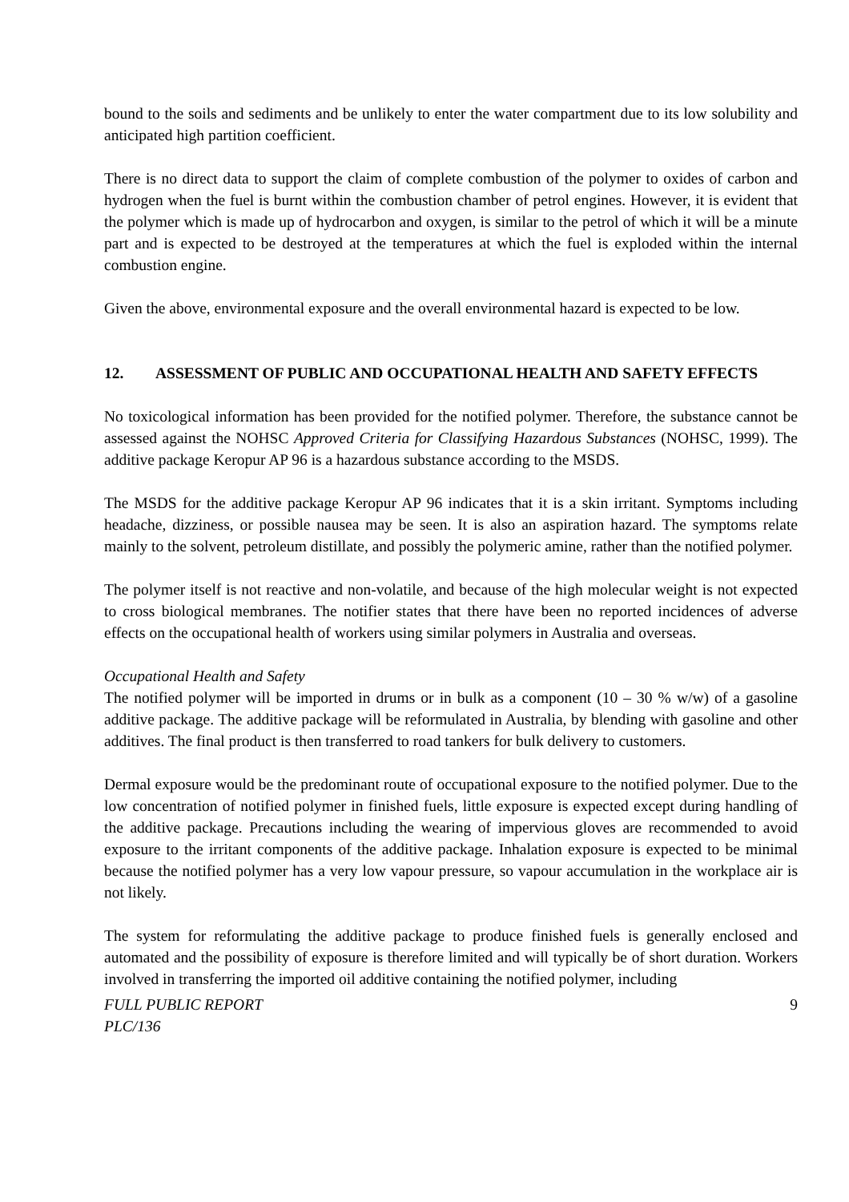bound to the soils and sediments and be unlikely to enter the water compartment due to its low solubility and anticipated high partition coefficient.
There is no direct data to support the claim of complete combustion of the polymer to oxides of carbon and hydrogen when the fuel is burnt within the combustion chamber of petrol engines. However, it is evident that the polymer which is made up of hydrocarbon and oxygen, is similar to the petrol of which it will be a minute part and is expected to be destroyed at the temperatures at which the fuel is exploded within the internal combustion engine.
Given the above, environmental exposure and the overall environmental hazard is expected to be low.
12. ASSESSMENT OF PUBLIC AND OCCUPATIONAL HEALTH AND SAFETY EFFECTS
No toxicological information has been provided for the notified polymer. Therefore, the substance cannot be assessed against the NOHSC Approved Criteria for Classifying Hazardous Substances (NOHSC, 1999). The additive package Keropur AP 96 is a hazardous substance according to the MSDS.
The MSDS for the additive package Keropur AP 96 indicates that it is a skin irritant. Symptoms including headache, dizziness, or possible nausea may be seen. It is also an aspiration hazard. The symptoms relate mainly to the solvent, petroleum distillate, and possibly the polymeric amine, rather than the notified polymer.
The polymer itself is not reactive and non-volatile, and because of the high molecular weight is not expected to cross biological membranes. The notifier states that there have been no reported incidences of adverse effects on the occupational health of workers using similar polymers in Australia and overseas.
Occupational Health and Safety
The notified polymer will be imported in drums or in bulk as a component (10 – 30 % w/w) of a gasoline additive package. The additive package will be reformulated in Australia, by blending with gasoline and other additives. The final product is then transferred to road tankers for bulk delivery to customers.
Dermal exposure would be the predominant route of occupational exposure to the notified polymer. Due to the low concentration of notified polymer in finished fuels, little exposure is expected except during handling of the additive package. Precautions including the wearing of impervious gloves are recommended to avoid exposure to the irritant components of the additive package. Inhalation exposure is expected to be minimal because the notified polymer has a very low vapour pressure, so vapour accumulation in the workplace air is not likely.
The system for reformulating the additive package to produce finished fuels is generally enclosed and automated and the possibility of exposure is therefore limited and will typically be of short duration. Workers involved in transferring the imported oil additive containing the notified polymer, including
FULL PUBLIC REPORT
PLC/136
9